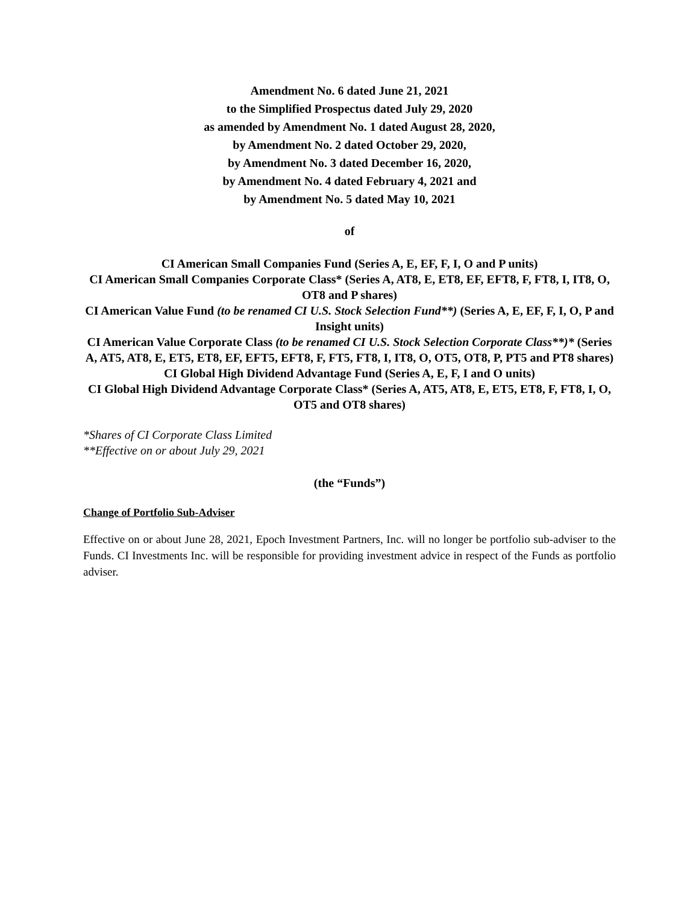Amendment No. 6 dated June 21, 2021
to the Simplified Prospectus dated July 29, 2020
as amended by Amendment No. 1 dated August 28, 2020,
by Amendment No. 2 dated October 29, 2020,
by Amendment No. 3 dated December 16, 2020,
by Amendment No. 4 dated February 4, 2021 and
by Amendment No. 5 dated May 10, 2021
of
CI American Small Companies Fund (Series A, E, EF, F, I, O and P units)
CI American Small Companies Corporate Class* (Series A, AT8, E, ET8, EF, EFT8, F, FT8, I, IT8, O, OT8 and P shares)
CI American Value Fund (to be renamed CI U.S. Stock Selection Fund**) (Series A, E, EF, F, I, O, P and Insight units)
CI American Value Corporate Class (to be renamed CI U.S. Stock Selection Corporate Class**)* (Series A, AT5, AT8, E, ET5, ET8, EF, EFT5, EFT8, F, FT5, FT8, I, IT8, O, OT5, OT8, P, PT5 and PT8 shares)
CI Global High Dividend Advantage Fund (Series A, E, F, I and O units)
CI Global High Dividend Advantage Corporate Class* (Series A, AT5, AT8, E, ET5, ET8, F, FT8, I, O, OT5 and OT8 shares)
*Shares of CI Corporate Class Limited
**Effective on or about July 29, 2021
(the “Funds”)
Change of Portfolio Sub-Adviser
Effective on or about June 28, 2021, Epoch Investment Partners, Inc. will no longer be portfolio sub-adviser to the Funds. CI Investments Inc. will be responsible for providing investment advice in respect of the Funds as portfolio adviser.